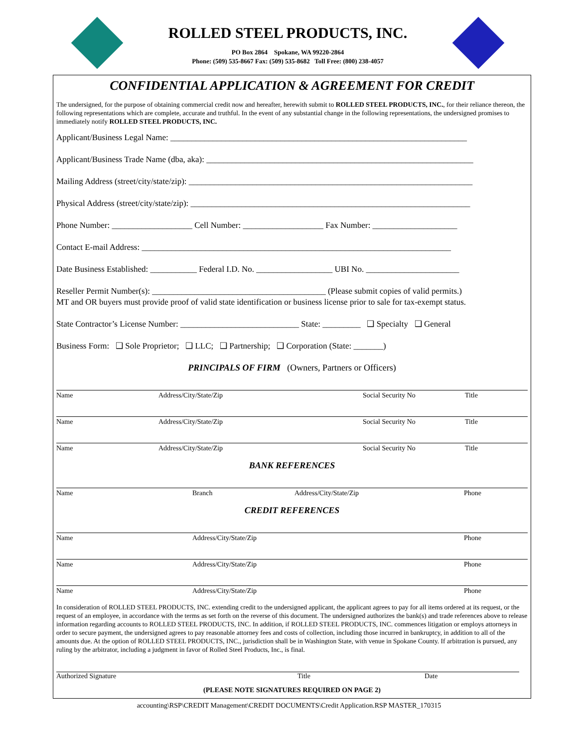ROLLED STEEL PRODUCTS, INC.
PO Box 2864 Spokane, WA 99220-2864
Phone: (509) 535-8667 Fax: (509) 535-8682 Toll Free: (800) 238-4057
CONFIDENTIAL APPLICATION & AGREEMENT FOR CREDIT
The undersigned, for the purpose of obtaining commercial credit now and hereafter, herewith submit to ROLLED STEEL PRODUCTS, INC., for their reliance thereon, the following representations which are complete, accurate and truthful. In the event of any substantial change in the following representations, the undersigned promises to immediately notify ROLLED STEEL PRODUCTS, INC.
Applicant/Business Legal Name: ______________________________________________________________________
Applicant/Business Trade Name (dba, aka): _______________________________________________________________
Mailing Address (street/city/state/zip): ___________________________________________________________________
Physical Address (street/city/state/zip): __________________________________________________________________
Phone Number: ___________________ Cell Number: ___________________ Fax Number: ____________________
Contact E-mail Address: _________________________________________________________________________
Date Business Established: ___________ Federal I.D. No. __________________ UBI No. ______________________
Reseller Permit Number(s): _________________________________________ (Please submit copies of valid permits.)
MT and OR buyers must provide proof of valid state identification or business license prior to sale for tax-exempt status.
State Contractor’s License Number: ____________________________ State: _________ ❑ Specialty ❑ General
Business Form: ❑ Sole Proprietor; ❑ LLC; ❑ Partnership; ❑ Corporation (State: _______)
PRINCIPALS OF FIRM (Owners, Partners or Officers)
Name Address/City/State/Zip Social Security No Title
Name Address/City/State/Zip Social Security No Title
Name Address/City/State/Zip Social Security No Title
BANK REFERENCES
Name Branch Address/City/State/Zip Phone
CREDIT REFERENCES
Name Address/City/State/Zip Phone
Name Address/City/State/Zip Phone
Name Address/City/State/Zip Phone
In consideration of ROLLED STEEL PRODUCTS, INC. extending credit to the undersigned applicant, the applicant agrees to pay for all items ordered at its request, or the request of an employee, in accordance with the terms as set forth on the reverse of this document. The undersigned authorizes the bank(s) and trade references above to release information regarding accounts to ROLLED STEEL PRODUCTS, INC. In addition, if ROLLED STEEL PRODUCTS, INC. commences litigation or employs attorneys in order to secure payment, the undersigned agrees to pay reasonable attorney fees and costs of collection, including those incurred in bankruptcy, in addition to all of the amounts due. At the option of ROLLED STEEL PRODUCTS, INC., jurisdiction shall be in Washington State, with venue in Spokane County. If arbitration is pursued, any ruling by the arbitrator, including a judgment in favor of Rolled Steel Products, Inc., is final.
Authorized Signature Title Date
(PLEASE NOTE SIGNATURES REQUIRED ON PAGE 2)
accounting\RSP\CREDIT Management\CREDIT DOCUMENTS\Credit Application.RSP MASTER_170315